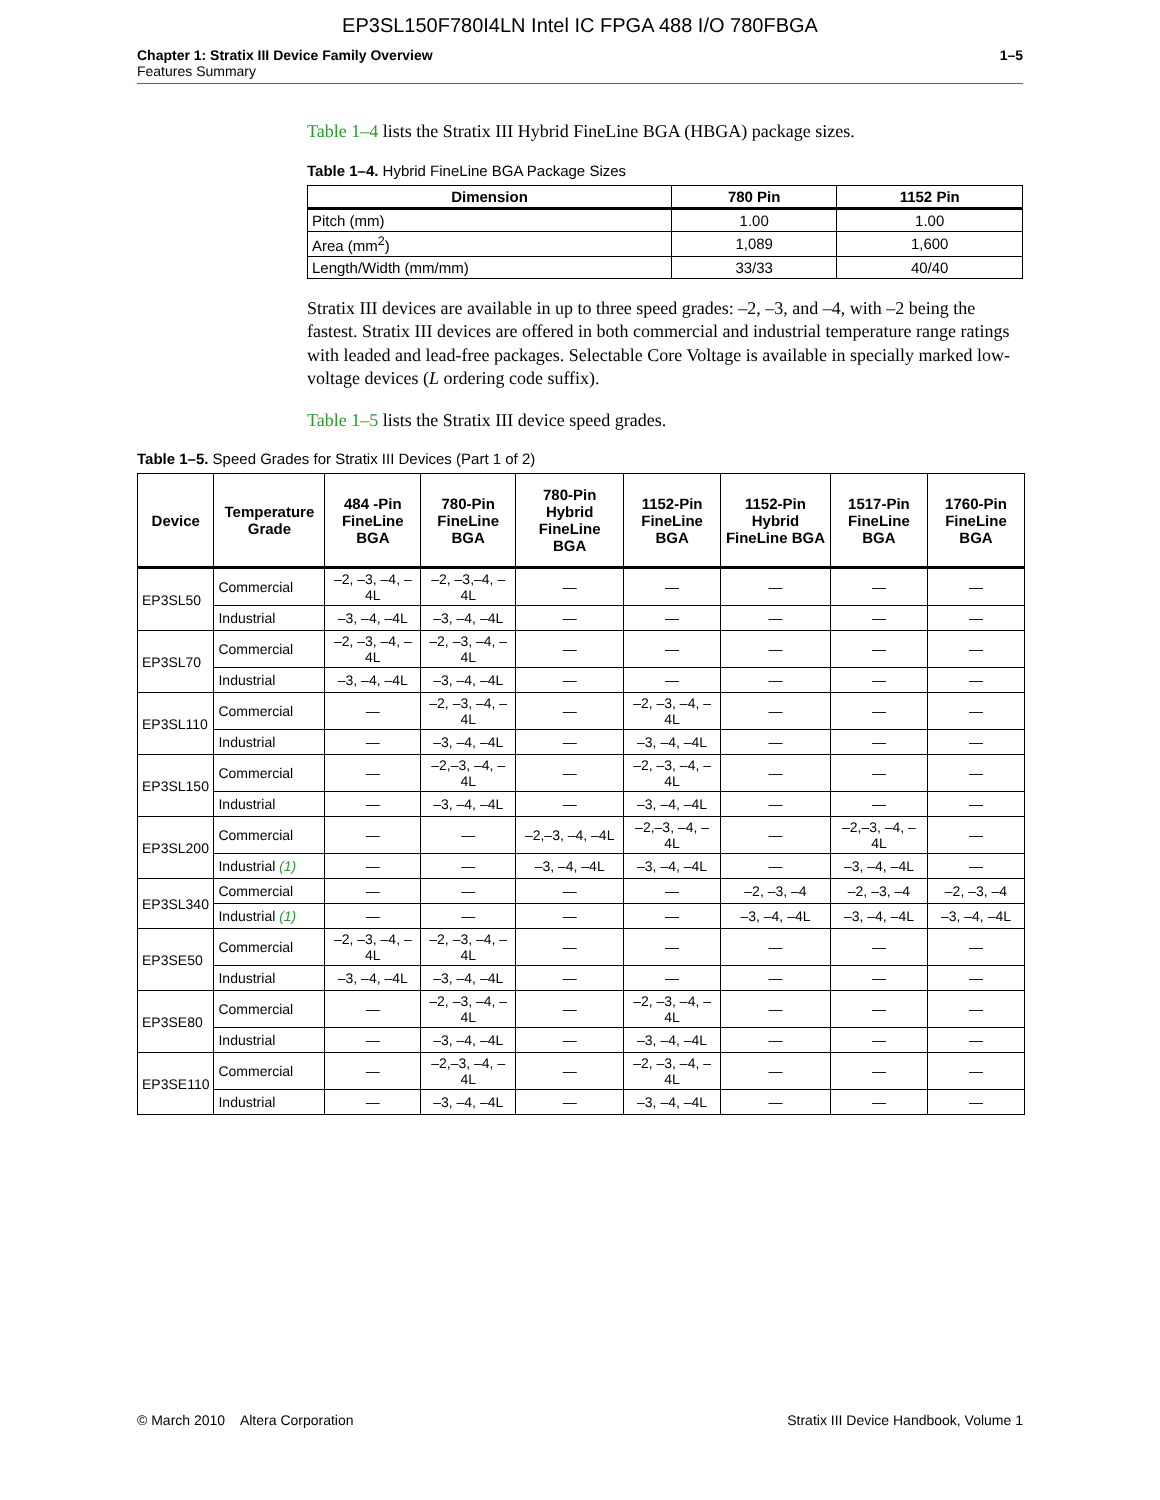EP3SL150F780I4LN Intel IC FPGA 488 I/O 780FBGA
Chapter 1: Stratix III Device Family Overview
Features Summary
1–5
Table 1–4 lists the Stratix III Hybrid FineLine BGA (HBGA) package sizes.
Table 1–4. Hybrid FineLine BGA Package Sizes
| Dimension | 780 Pin | 1152 Pin |
| --- | --- | --- |
| Pitch (mm) | 1.00 | 1.00 |
| Area (mm<sup>2</sup>) | 1,089 | 1,600 |
| Length/Width (mm/mm) | 33/33 | 40/40 |
Stratix III devices are available in up to three speed grades: –2, –3, and –4, with –2 being the fastest. Stratix III devices are offered in both commercial and industrial temperature range ratings with leaded and lead-free packages. Selectable Core Voltage is available in specially marked low-voltage devices (L ordering code suffix).
Table 1–5 lists the Stratix III device speed grades.
Table 1–5. Speed Grades for Stratix III Devices (Part 1 of 2)
| Device | Temperature Grade | 484 -Pin FineLine BGA | 780-Pin FineLine BGA | 780-Pin Hybrid FineLine BGA | 1152-Pin FineLine BGA | 1152-Pin Hybrid FineLine BGA | 1517-Pin FineLine BGA | 1760-Pin FineLine BGA |
| --- | --- | --- | --- | --- | --- | --- | --- | --- |
| EP3SL50 | Commercial | –2, –3, –4, –4L | –2, –3,–4, –4L | — | — | — | — | — |
| | Industrial | –3, –4, –4L | –3, –4, –4L | — | — | — | — | — |
| EP3SL70 | Commercial | –2, –3, –4, –4L | –2, –3, –4, –4L | — | — | — | — | — |
| | Industrial | –3, –4, –4L | –3, –4, –4L | — | — | — | — | — |
| EP3SL110 | Commercial | — | –2, –3, –4, –4L | — | –2, –3, –4, –4L | — | — | — |
| | Industrial | — | –3, –4, –4L | — | –3, –4, –4L | — | — | — |
| EP3SL150 | Commercial | — | –2,–3, –4, –4L | — | –2, –3, –4, –4L | — | — | — |
| | Industrial | — | –3, –4, –4L | — | –3, –4, –4L | — | — | — |
| EP3SL200 | Commercial | — | — | –2,–3, –4, –4L | –2,–3, –4, –4L | — | –2,–3, –4, –4L | — |
| | Industrial (1) | — | — | –3, –4, –4L | –3, –4, –4L | — | –3, –4, –4L | — |
| EP3SL340 | Commercial | — | — | — | — | –2, –3, –4 | –2, –3, –4 | –2, –3, –4 |
| | Industrial (1) | — | — | — | — | –3, –4, –4L | –3, –4, –4L | –3, –4, –4L |
| EP3SE50 | Commercial | –2, –3, –4, –4L | –2, –3, –4, –4L | — | — | — | — | — |
| | Industrial | –3, –4, –4L | –3, –4, –4L | — | — | — | — | — |
| EP3SE80 | Commercial | — | –2, –3, –4, –4L | — | –2, –3, –4, –4L | — | — | — |
| | Industrial | — | –3, –4, –4L | — | –3, –4, –4L | — | — | — |
| EP3SE110 | Commercial | — | –2,–3, –4, –4L | — | –2, –3, –4, –4L | — | — | — |
| | Industrial | — | –3, –4, –4L | — | –3, –4, –4L | — | — | — |
© March 2010 Altera Corporation
Stratix III Device Handbook, Volume 1